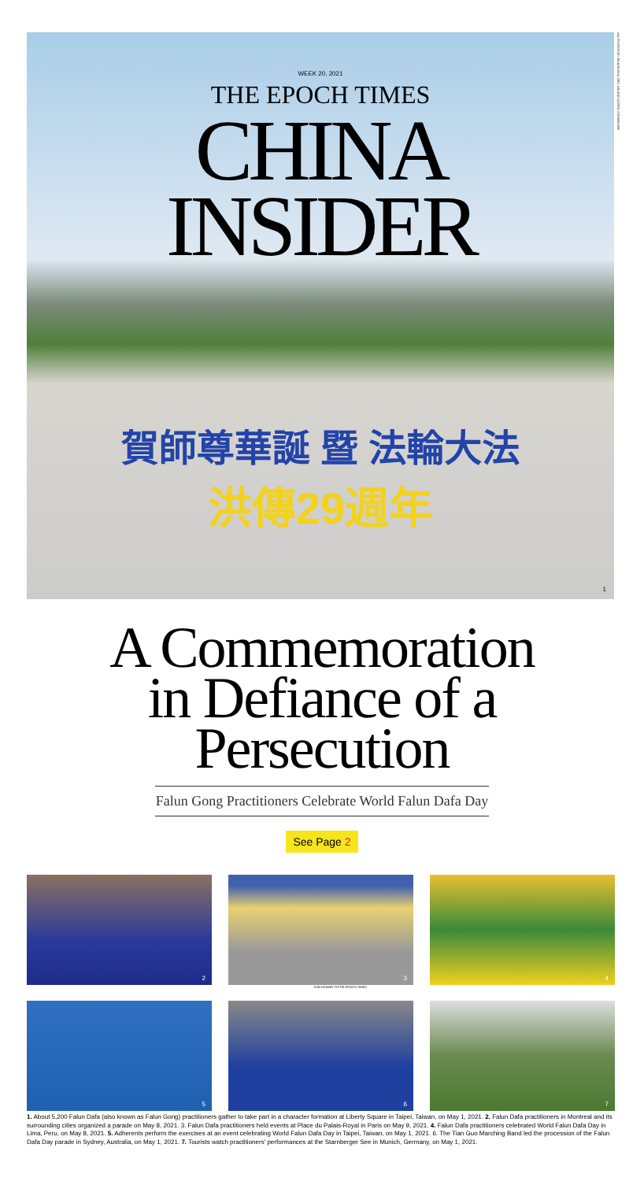WEEK 20, 2021
THE EPOCH TIMES
CHINA
INSIDER
賀師尊華誕 暨 法輪大法
洪傳29週年
1
ALL PHOTOS BY EN.MINGHUI.ORG UNLESS NOTED OTHERWISE
A Commemoration
in Defiance of a
Persecution
Falun Gong Practitioners Celebrate World Falun Dafa Day
See Page 2
2
3
4
5
6
7
SUN HSIANG-YI/THE EPOCH TIMES
1. About 5,200 Falun Dafa (also known as Falun Gong) practitioners gather to take part in a character formation at Liberty Square in Taipei, Taiwan, on May 1, 2021. 2. Falun Dafa practitioners in Montreal and its surrounding cities organized a parade on May 8, 2021. 3. Falun Dafa practitioners held events at Place du Palais-Royal in Paris on May 9, 2021. 4. Falun Dafa practitioners celebrated World Falun Dafa Day in Lima, Peru, on May 8, 2021. 5. Adherents perform the exercises at an event celebrating World Falun Dafa Day in Taipei, Taiwan, on May 1, 2021. 6. The Tian Guo Marching Band led the procession of the Falun Dafa Day parade in Sydney, Australia, on May 1, 2021. 7. Tourists watch practitioners' performances at the Starnberger See in Munich, Germany, on May 1, 2021.